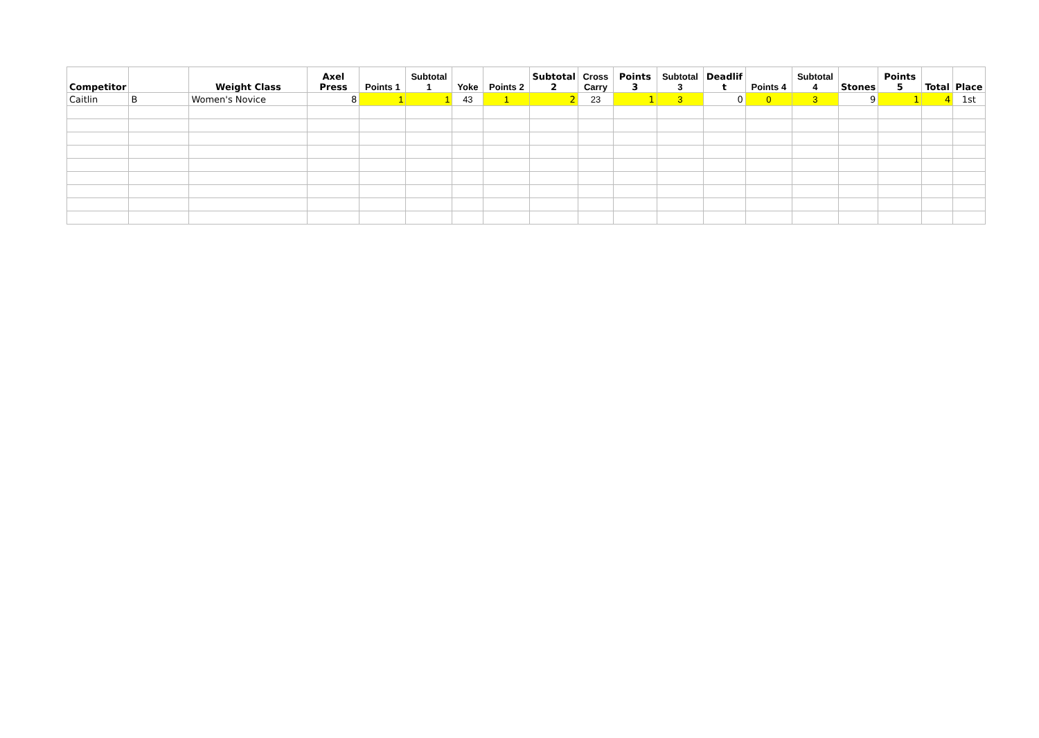| Competitor | | Weight Class | Axel Press | Points 1 | Subtotal 1 | Yoke | Points 2 | Subtotal 2 | Cross Carry | Points 3 | Subtotal 3 | Deadlif t | Points 4 | Subtotal 4 | Stones | Points 5 | Total | Place |
| --- | --- | --- | --- | --- | --- | --- | --- | --- | --- | --- | --- | --- | --- | --- | --- | --- | --- | --- |
| Caitlin | B | Women's Novice | 8 | 1 | 1 | 43 | 1 | 2 | 23 | 1 | 3 | 0 | 0 | 3 | 9 | 1 | 4 | 1st |